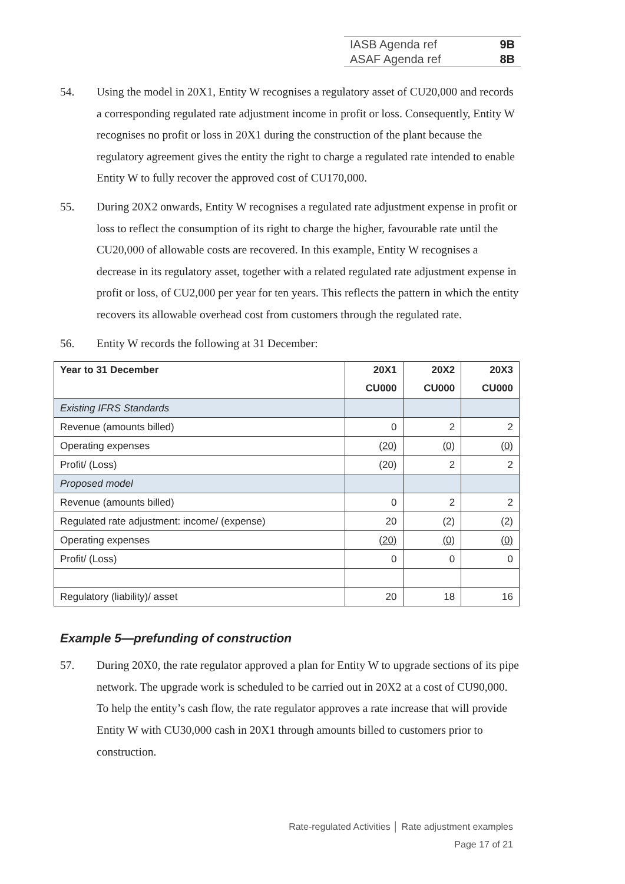IASB Agenda ref 9B
ASAF Agenda ref 8B
54. Using the model in 20X1, Entity W recognises a regulatory asset of CU20,000 and records a corresponding regulated rate adjustment income in profit or loss. Consequently, Entity W recognises no profit or loss in 20X1 during the construction of the plant because the regulatory agreement gives the entity the right to charge a regulated rate intended to enable Entity W to fully recover the approved cost of CU170,000.
55. During 20X2 onwards, Entity W recognises a regulated rate adjustment expense in profit or loss to reflect the consumption of its right to charge the higher, favourable rate until the CU20,000 of allowable costs are recovered. In this example, Entity W recognises a decrease in its regulatory asset, together with a related regulated rate adjustment expense in profit or loss, of CU2,000 per year for ten years. This reflects the pattern in which the entity recovers its allowable overhead cost from customers through the regulated rate.
56. Entity W records the following at 31 December:
| Year to 31 December | 20X1 | 20X2 | 20X3 |
| --- | --- | --- | --- |
| | CU000 | CU000 | CU000 |
| Existing IFRS Standards | | | |
| Revenue (amounts billed) | 0 | 2 | 2 |
| Operating expenses | (20) | (0) | (0) |
| Profit/ (Loss) | (20) | 2 | 2 |
| Proposed model | | | |
| Revenue (amounts billed) | 0 | 2 | 2 |
| Regulated rate adjustment: income/ (expense) | 20 | (2) | (2) |
| Operating expenses | (20) | (0) | (0) |
| Profit/ (Loss) | 0 | 0 | 0 |
| Regulatory (liability)/ asset | 20 | 18 | 16 |
Example 5—prefunding of construction
57. During 20X0, the rate regulator approved a plan for Entity W to upgrade sections of its pipe network. The upgrade work is scheduled to be carried out in 20X2 at a cost of CU90,000. To help the entity’s cash flow, the rate regulator approves a rate increase that will provide Entity W with CU30,000 cash in 20X1 through amounts billed to customers prior to construction.
Rate-regulated Activities │ Rate adjustment examples
Page 17 of 21